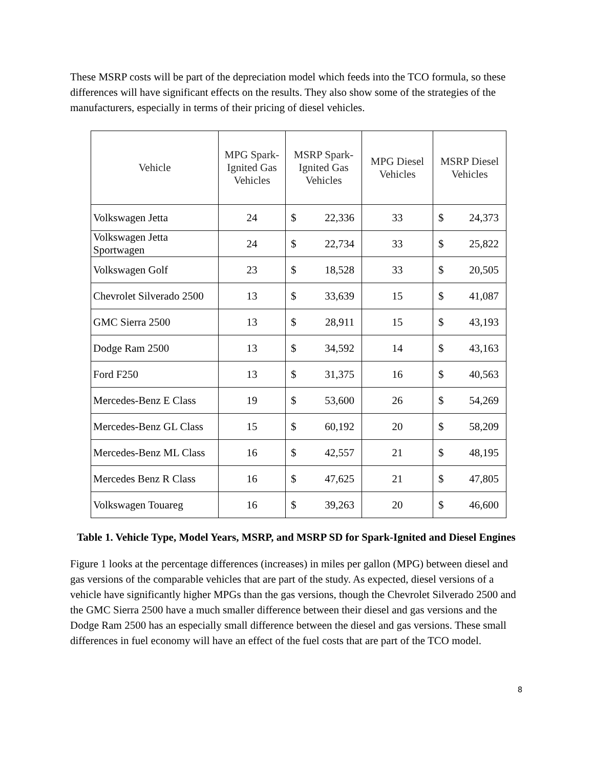These MSRP costs will be part of the depreciation model which feeds into the TCO formula, so these differences will have significant effects on the results. They also show some of the strategies of the manufacturers, especially in terms of their pricing of diesel vehicles.
| Vehicle | MPG Spark-Ignited Gas Vehicles | MSRP Spark-Ignited Gas Vehicles | | MPG Diesel Vehicles | MSRP Diesel Vehicles | |
| --- | --- | --- | --- | --- | --- | --- |
| Volkswagen Jetta | 24 | $ | 22,336 | 33 | $ | 24,373 |
| Volkswagen Jetta Sportwagen | 24 | $ | 22,734 | 33 | $ | 25,822 |
| Volkswagen Golf | 23 | $ | 18,528 | 33 | $ | 20,505 |
| Chevrolet Silverado 2500 | 13 | $ | 33,639 | 15 | $ | 41,087 |
| GMC Sierra 2500 | 13 | $ | 28,911 | 15 | $ | 43,193 |
| Dodge Ram 2500 | 13 | $ | 34,592 | 14 | $ | 43,163 |
| Ford F250 | 13 | $ | 31,375 | 16 | $ | 40,563 |
| Mercedes-Benz E Class | 19 | $ | 53,600 | 26 | $ | 54,269 |
| Mercedes-Benz GL Class | 15 | $ | 60,192 | 20 | $ | 58,209 |
| Mercedes-Benz ML Class | 16 | $ | 42,557 | 21 | $ | 48,195 |
| Mercedes Benz R Class | 16 | $ | 47,625 | 21 | $ | 47,805 |
| Volkswagen Touareg | 16 | $ | 39,263 | 20 | $ | 46,600 |
Table 1. Vehicle Type, Model Years, MSRP, and MSRP SD for Spark-Ignited and Diesel Engines
Figure 1 looks at the percentage differences (increases) in miles per gallon (MPG) between diesel and gas versions of the comparable vehicles that are part of the study. As expected, diesel versions of a vehicle have significantly higher MPGs than the gas versions, though the Chevrolet Silverado 2500 and the GMC Sierra 2500 have a much smaller difference between their diesel and gas versions and the Dodge Ram 2500 has an especially small difference between the diesel and gas versions. These small differences in fuel economy will have an effect of the fuel costs that are part of the TCO model.
8